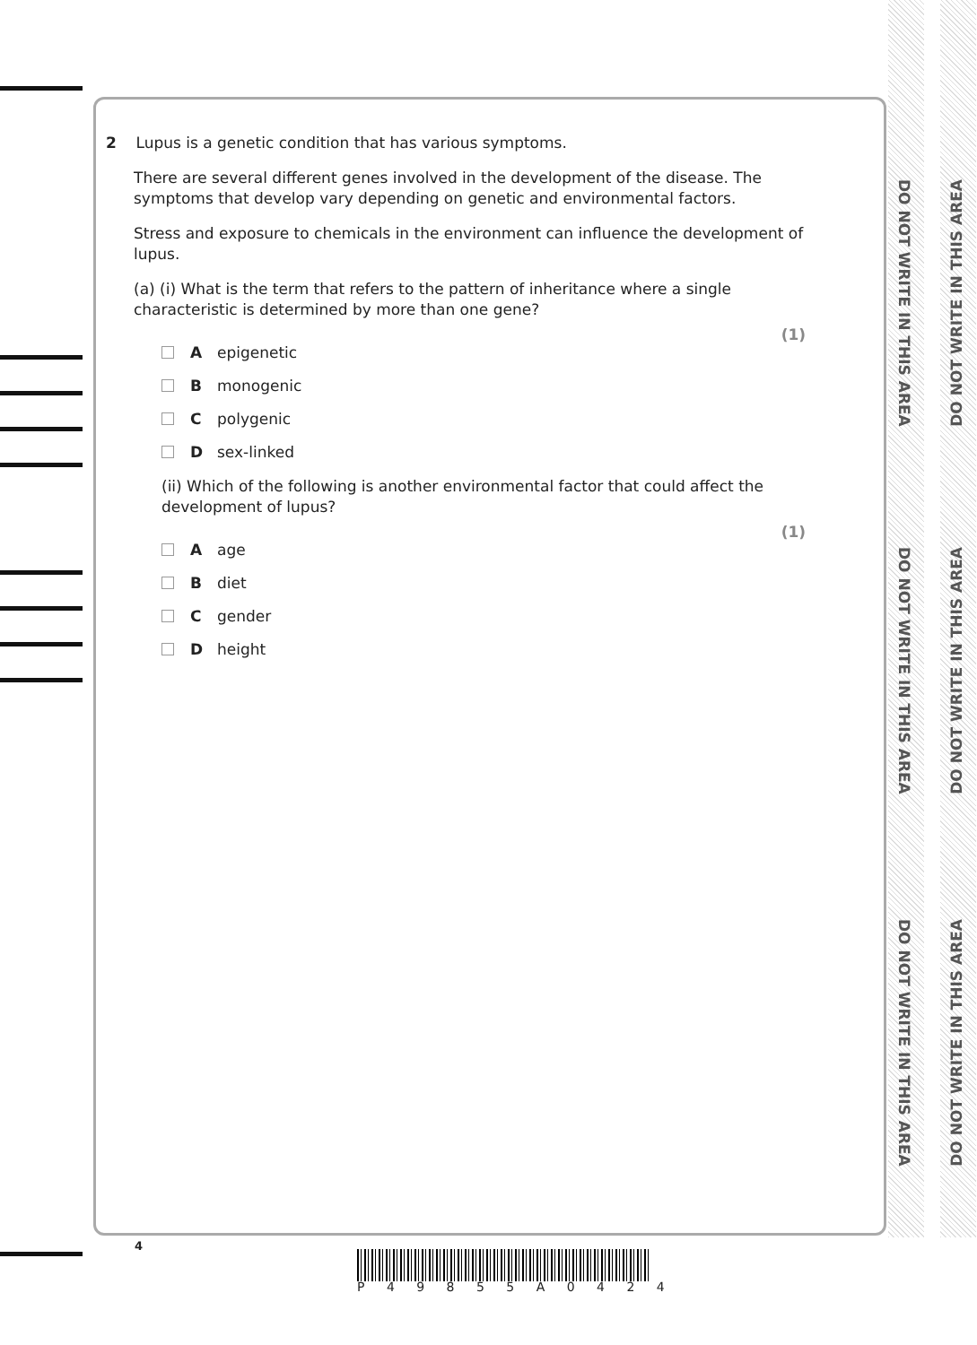DO NOT WRITE IN THIS AREA
DO NOT WRITE IN THIS AREA
DO NOT WRITE IN THIS AREA
DO NOT WRITE IN THIS AREA
DO NOT WRITE IN THIS AREA
DO NOT WRITE IN THIS AREA
2 Lupus is a genetic condition that has various symptoms.
There are several different genes involved in the development of the disease. The symptoms that develop vary depending on genetic and environmental factors.
Stress and exposure to chemicals in the environment can influence the development of lupus.
(a) (i) What is the term that refers to the pattern of inheritance where a single characteristic is determined by more than one gene?
(1)
A epigenetic
B monogenic
C polygenic
D sex-linked
(ii) Which of the following is another environmental factor that could affect the development of lupus?
(1)
A age
B diet
C gender
D height
4
P 4 9 8 5 5 A 0 4 2 4